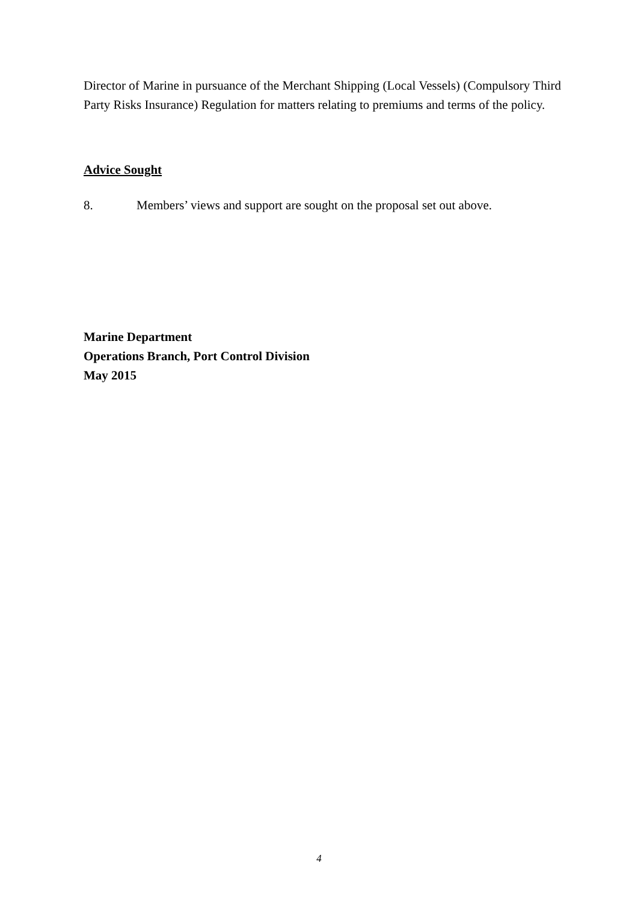Director of Marine in pursuance of the Merchant Shipping (Local Vessels) (Compulsory Third Party Risks Insurance) Regulation for matters relating to premiums and terms of the policy.
Advice Sought
8. Members’ views and support are sought on the proposal set out above.
Marine Department
Operations Branch, Port Control Division
May 2015
4